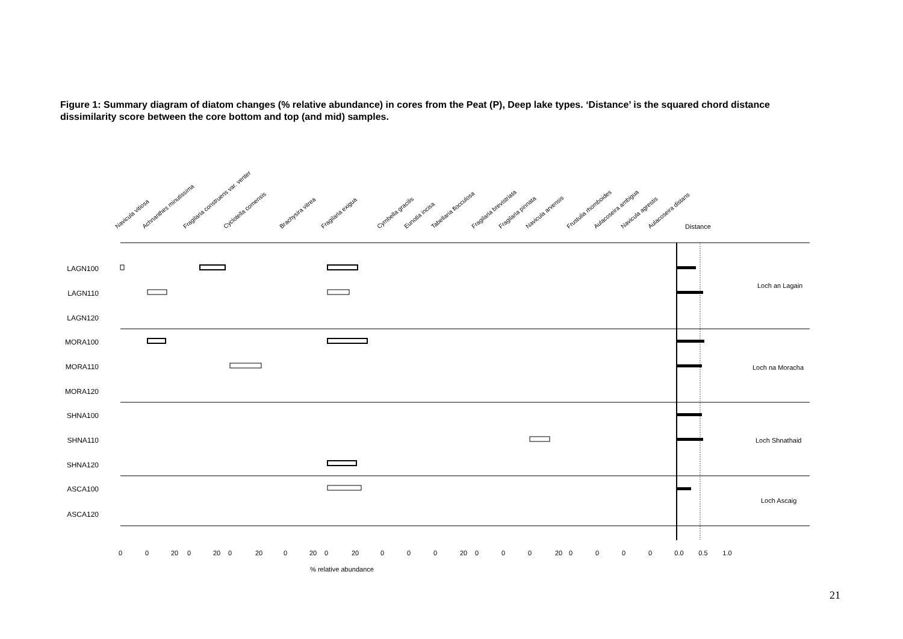Figure 1: Summary diagram of diatom changes (% relative abundance) in cores from the Peat (P), Deep lake types. ‘Distance’ is the squared chord distance dissimilarity score between the core bottom and top (and mid) samples.
Navicula vitiosa
Achnanthes minutissima
Fragilaria construens var. venter
Cyclotella comensis
Brachysira vitrea
Fragilaria exigua
Cymbella gracilis
Eunotia incisa
Tabellaria flocculosa
Fragilaria brevistriata
Fragilaria pinnata
Navicula arvensis
Frustulia rhomboides
Aulacoseira ambigua
Navicula agrestis
Aulacoseira distans
Distance
LAGN100
LAGN110
LAGN120
MORA100
MORA110
MORA120
SHNA100
SHNA110
SHNA120
ASCA100
ASCA120
Loch an Lagain
Loch na Moracha
Loch Shnathaid
Loch Ascaig
0
0
20
0
20
0
20
0
20
0
20
0
0
0
20
0
0
0
20
0
0
0
0
0.0
0.5
1.0
% relative abundance
21